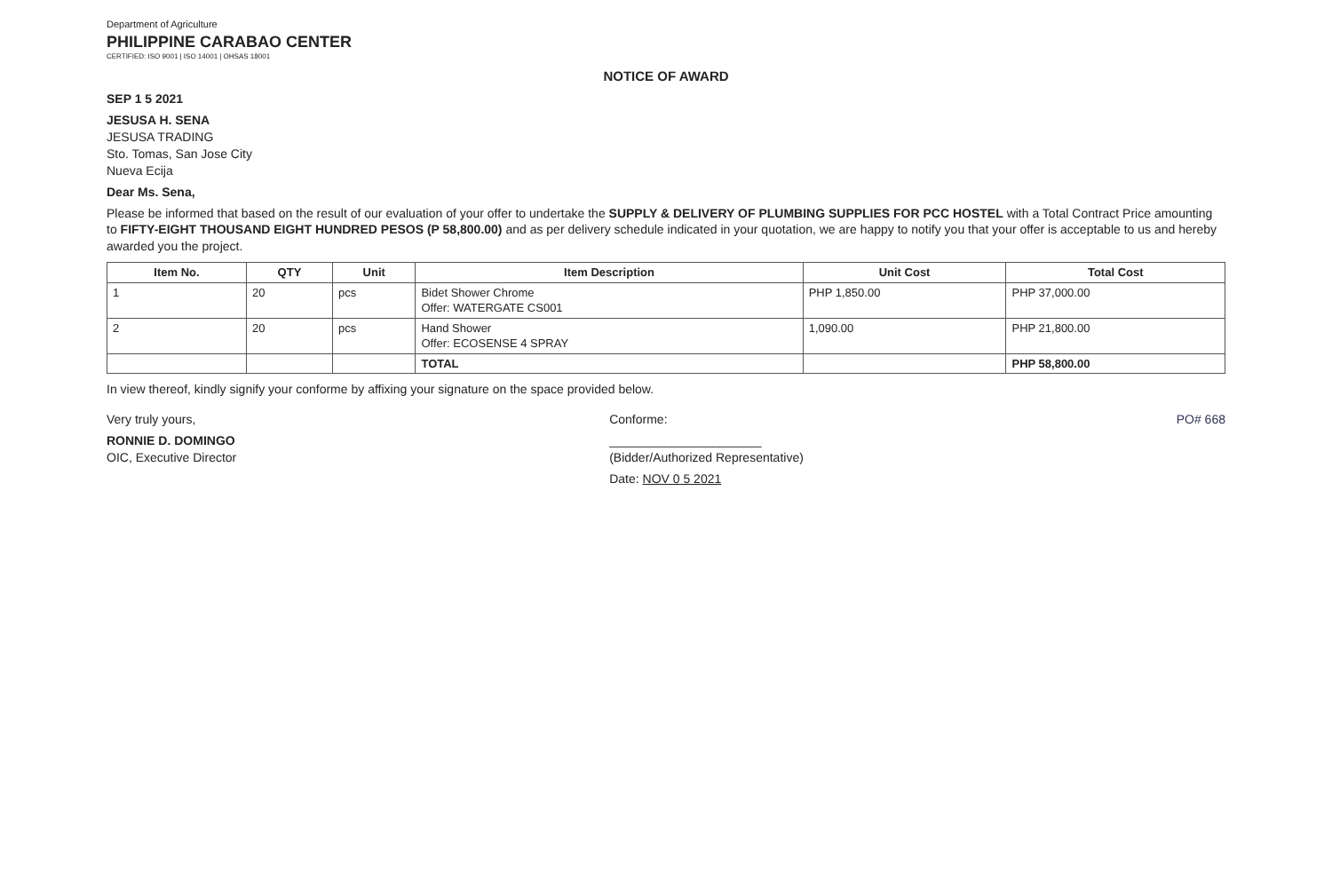Department of Agriculture
PHILIPPINE CARABAO CENTER
CERTIFIED: ISO 9001 | ISO 14001 | OHSAS 18001
NOTICE OF AWARD
SEP 1 5 2021
JESUSA H. SENA
JESUSA TRADING
Sto. Tomas, San Jose City
Nueva Ecija
Dear Ms. Sena,
Please be informed that based on the result of our evaluation of your offer to undertake the SUPPLY & DELIVERY OF PLUMBING SUPPLIES FOR PCC HOSTEL with a Total Contract Price amounting to FIFTY-EIGHT THOUSAND EIGHT HUNDRED PESOS (P 58,800.00) and as per delivery schedule indicated in your quotation, we are happy to notify you that your offer is acceptable to us and hereby awarded you the project.
| Item No. | QTY | Unit | Item Description | Unit Cost | Total Cost |
| --- | --- | --- | --- | --- | --- |
| 1 | 20 | pcs | Bidet Shower Chrome Offer: WATERGATE CS001 | PHP 1,850.00 | PHP 37,000.00 |
| 2 | 20 | pcs | Hand Shower Offer: ECOSENSE 4 SPRAY | 1,090.00 | PHP 21,800.00 |
| | | | TOTAL | | PHP 58,800.00 |
In view thereof, kindly signify your conforme by affixing your signature on the space provided below.
Very truly yours,
RONNIE D. DOMINGO
OIC, Executive Director
Conforme:
______________________
(Bidder/Authorized Representative)
Date: NOV 0 5 2021
PO# 668